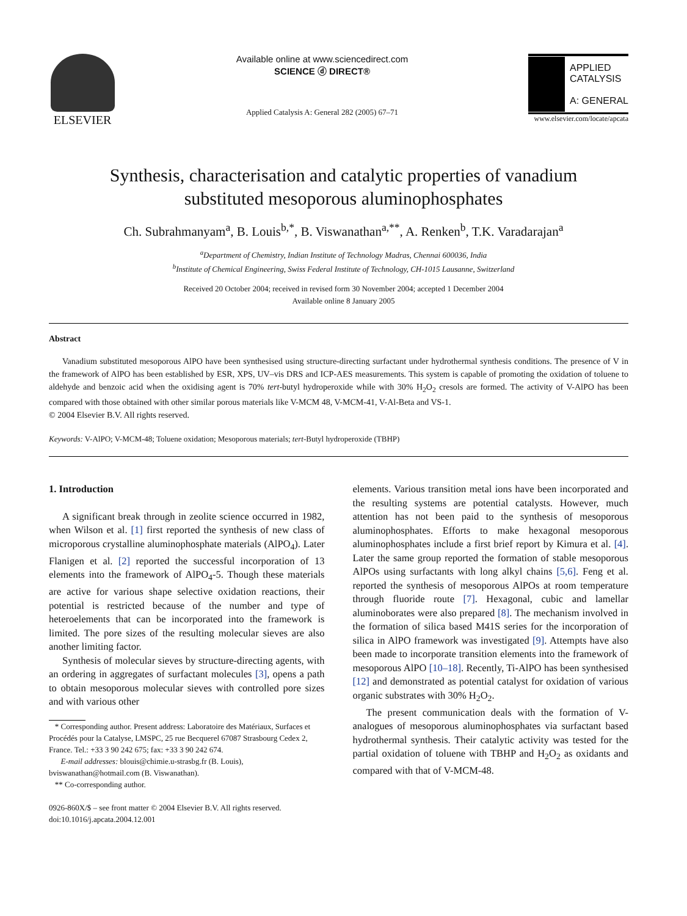ELSEVIER
Available online at www.sciencedirect.com
SCIENCE ⓓ DIRECT®
Applied Catalysis A: General 282 (2005) 67–71
APPLIED
CATALYSIS
A: GENERAL
www.elsevier.com/locate/apcata
Synthesis, characterisation and catalytic properties of vanadium
substituted mesoporous aluminophosphates
Ch. Subrahmanyam<sup>a</sup>, B. Louis<sup>b,*</sup>, B. Viswanathan<sup>a,**</sup>, A. Renken<sup>b</sup>, T.K. Varadarajan<sup>a</sup>
<sup>a</sup> Department of Chemistry, Indian Institute of Technology Madras, Chennai 600036, India
<sup>b</sup> Institute of Chemical Engineering, Swiss Federal Institute of Technology, CH-1015 Lausanne, Switzerland
Received 20 October 2004; received in revised form 30 November 2004; accepted 1 December 2004
Available online 8 January 2005
Abstract
Vanadium substituted mesoporous AlPO have been synthesised using structure-directing surfactant under hydrothermal synthesis conditions. The presence of V in the framework of AlPO has been established by ESR, XPS, UV–vis DRS and ICP-AES measurements. This system is capable of promoting the oxidation of toluene to aldehyde and benzoic acid when the oxidising agent is 70% tert-butyl hydroperoxide while with 30% H<sub>2</sub>O<sub>2</sub> cresols are formed. The activity of V-AlPO has been compared with those obtained with other similar porous materials like V-MCM 48, V-MCM-41, V-Al-Beta and VS-1.
© 2004 Elsevier B.V. All rights reserved.
Keywords: V-AlPO; V-MCM-48; Toluene oxidation; Mesoporous materials; tert-Butyl hydroperoxide (TBHP)
1. Introduction
A significant break through in zeolite science occurred in 1982, when Wilson et al. [1] first reported the synthesis of new class of microporous crystalline aluminophosphate materials (AlPO<sub>4</sub>). Later Flanigen et al. [2] reported the successful incorporation of 13 elements into the framework of AlPO<sub>4</sub>-5. Though these materials are active for various shape selective oxidation reactions, their potential is restricted because of the number and type of heteroelements that can be incorporated into the framework is limited. The pore sizes of the resulting molecular sieves are also another limiting factor.
Synthesis of molecular sieves by structure-directing agents, with an ordering in aggregates of surfactant molecules [3], opens a path to obtain mesoporous molecular sieves with controlled pore sizes and with various other
* Corresponding author. Present address: Laboratoire des Matériaux, Surfaces et Procédés pour la Catalyse, LMSPC, 25 rue Becquerel 67087 Strasbourg Cedex 2, France. Tel.: +33 3 90 242 675; fax: +33 3 90 242 674.
E-mail addresses: blouis@chimie.u-strasbg.fr (B. Louis),
bviswanathan@hotmail.com (B. Viswanathan).
** Co-corresponding author.
0926-860X/$ – see front matter © 2004 Elsevier B.V. All rights reserved.
doi:10.1016/j.apcata.2004.12.001
elements. Various transition metal ions have been incorporated and the resulting systems are potential catalysts. However, much attention has not been paid to the synthesis of mesoporous aluminophosphates. Efforts to make hexagonal mesoporous aluminophosphates include a first brief report by Kimura et al. [4]. Later the same group reported the formation of stable mesoporous AlPOs using surfactants with long alkyl chains [5,6]. Feng et al. reported the synthesis of mesoporous AlPOs at room temperature through fluoride route [7]. Hexagonal, cubic and lamellar aluminoborates were also prepared [8]. The mechanism involved in the formation of silica based M41S series for the incorporation of silica in AlPO framework was investigated [9]. Attempts have also been made to incorporate transition elements into the framework of mesoporous AlPO [10–18]. Recently, Ti-AlPO has been synthesised [12] and demonstrated as potential catalyst for oxidation of various organic substrates with 30% H<sub>2</sub>O<sub>2</sub>.
The present communication deals with the formation of V-analogues of mesoporous aluminophosphates via surfactant based hydrothermal synthesis. Their catalytic activity was tested for the partial oxidation of toluene with TBHP and H<sub>2</sub>O<sub>2</sub> as oxidants and compared with that of V-MCM-48.